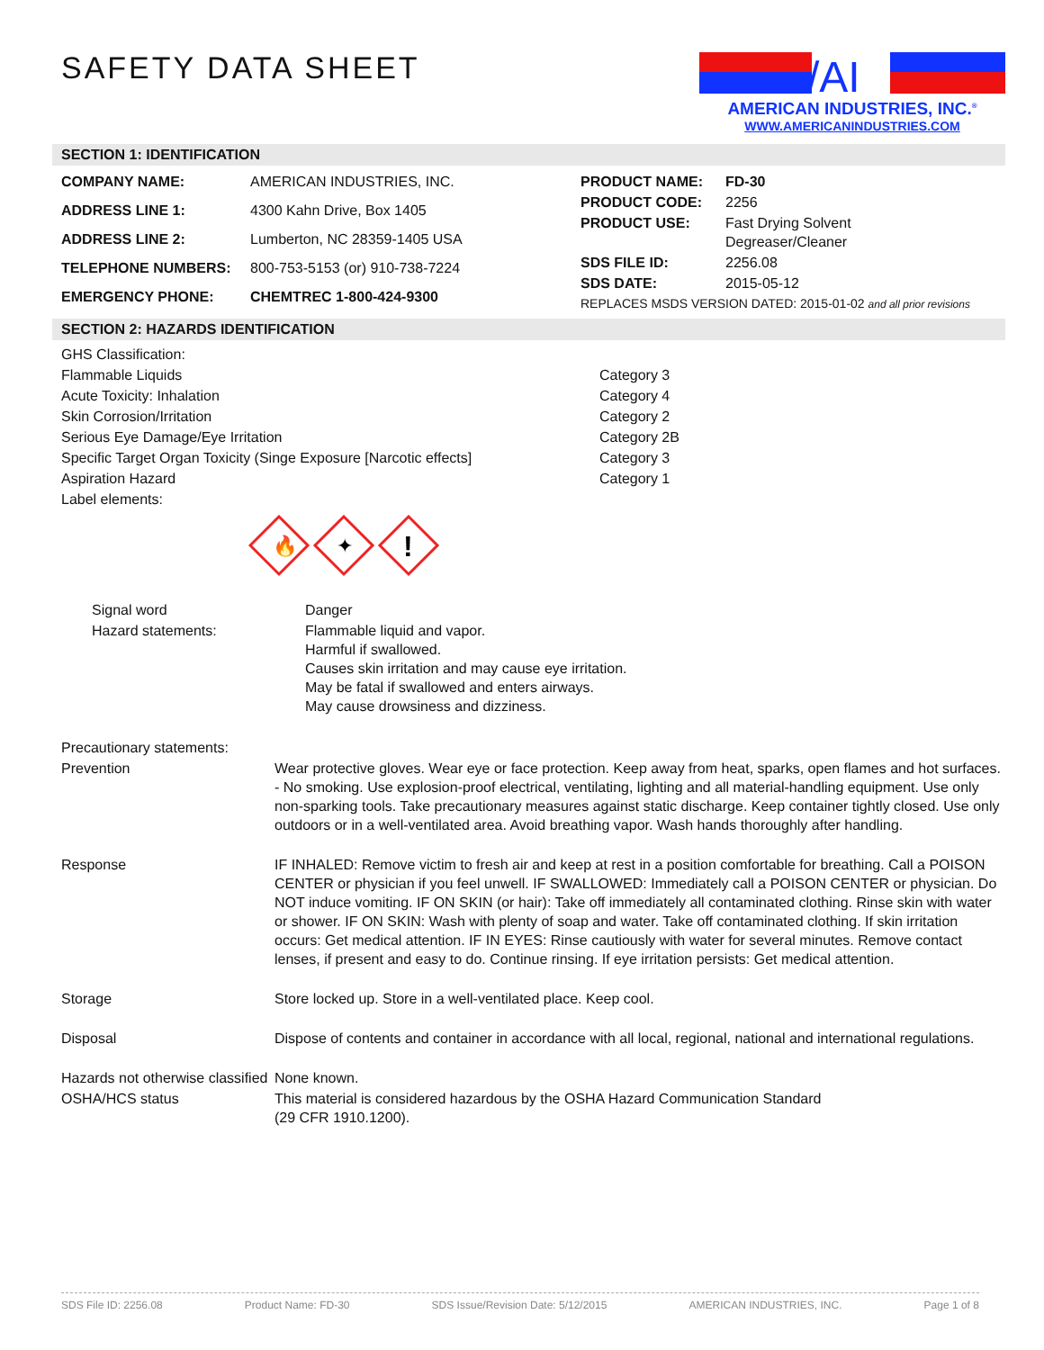SAFETY DATA SHEET
/AI
AMERICAN INDUSTRIES, INC.<sup>®</sup>
WWW.AMERICANINDUSTRIES.COM
SECTION 1: IDENTIFICATION
| COMPANY NAME: | AMERICAN INDUSTRIES, INC. |
| ADDRESS LINE 1: | 4300 Kahn Drive, Box 1405 |
| ADDRESS LINE 2: | Lumberton, NC 28359-1405 USA |
| TELEPHONE NUMBERS: | 800-753-5153 (or) 910-738-7224 |
| EMERGENCY PHONE: | CHEMTREC 1-800-424-9300 |
| PRODUCT NAME: | FD-30 |
| PRODUCT CODE: | 2256 |
| PRODUCT USE: | Fast Drying Solvent Degreaser/Cleaner |
| SDS FILE ID: | 2256.08 |
| SDS DATE: | 2015-05-12 |
| REPLACES MSDS VERSION DATED: 2015-01-02 and all prior revisions | |
SECTION 2: HAZARDS IDENTIFICATION
| GHS Classification: | |
| Flammable Liquids | Category 3 |
| Acute Toxicity: Inhalation | Category 4 |
| Skin Corrosion/Irritation | Category 2 |
| Serious Eye Damage/Eye Irritation | Category 2B |
| Specific Target Organ Toxicity (Singe Exposure [Narcotic effects] | Category 3 |
| Aspiration Hazard | Category 1 |
| Label elements: | |
🔥
✦
!
| Signal word | Danger |
| Hazard statements: | Flammable liquid and vapor. Harmful if swallowed. Causes skin irritation and may cause eye irritation. May be fatal if swallowed and enters airways. May cause drowsiness and dizziness. |
| Precautionary statements: | |
| Prevention | Wear protective gloves. Wear eye or face protection. Keep away from heat, sparks, open flames and hot surfaces. - No smoking. Use explosion-proof electrical, ventilating, lighting and all material-handling equipment. Use only non-sparking tools. Take precautionary measures against static discharge. Keep container tightly closed. Use only outdoors or in a well-ventilated area. Avoid breathing vapor. Wash hands thoroughly after handling. |
| Response | IF INHALED: Remove victim to fresh air and keep at rest in a position comfortable for breathing. Call a POISON CENTER or physician if you feel unwell. IF SWALLOWED: Immediately call a POISON CENTER or physician. Do NOT induce vomiting. IF ON SKIN (or hair): Take off immediately all contaminated clothing. Rinse skin with water or shower. IF ON SKIN: Wash with plenty of soap and water. Take off contaminated clothing. If skin irritation occurs: Get medical attention. IF IN EYES: Rinse cautiously with water for several minutes. Remove contact lenses, if present and easy to do. Continue rinsing. If eye irritation persists: Get medical attention. |
| Storage | Store locked up. Store in a well-ventilated place. Keep cool. |
| Disposal | Dispose of contents and container in accordance with all local, regional, national and international regulations. |
| Hazards not otherwise classified | None known. |
| OSHA/HCS status | This material is considered hazardous by the OSHA Hazard Communication Standard (29 CFR 1910.1200). |
SDS File ID: 2256.08 Product Name: FD-30 SDS Issue/Revision Date: 5/12/2015 AMERICAN INDUSTRIES, INC. Page 1 of 8